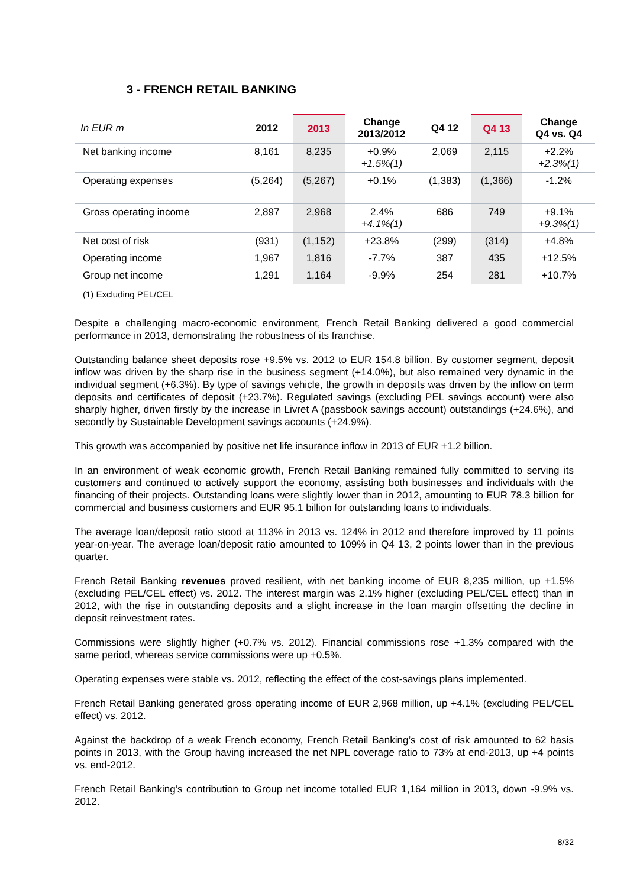3 - FRENCH RETAIL BANKING
| In EUR m | 2012 | 2013 | Change 2013/2012 | Q4 12 | Q4 13 | Change Q4 vs. Q4 |
| --- | --- | --- | --- | --- | --- | --- |
| Net banking income | 8,161 | 8,235 | +0.9% +1.5%(1) | 2,069 | 2,115 | +2.2% +2.3%(1) |
| Operating expenses | (5,264) | (5,267) | +0.1% | (1,383) | (1,366) | -1.2% |
| Gross operating income | 2,897 | 2,968 | 2.4% +4.1%(1) | 686 | 749 | +9.1% +9.3%(1) |
| Net cost of risk | (931) | (1,152) | +23.8% | (299) | (314) | +4.8% |
| Operating income | 1,967 | 1,816 | -7.7% | 387 | 435 | +12.5% |
| Group net income | 1,291 | 1,164 | -9.9% | 254 | 281 | +10.7% |
(1) Excluding PEL/CEL
Despite a challenging macro-economic environment, French Retail Banking delivered a good commercial performance in 2013, demonstrating the robustness of its franchise.
Outstanding balance sheet deposits rose +9.5% vs. 2012 to EUR 154.8 billion. By customer segment, deposit inflow was driven by the sharp rise in the business segment (+14.0%), but also remained very dynamic in the individual segment (+6.3%). By type of savings vehicle, the growth in deposits was driven by the inflow on term deposits and certificates of deposit (+23.7%). Regulated savings (excluding PEL savings account) were also sharply higher, driven firstly by the increase in Livret A (passbook savings account) outstandings (+24.6%), and secondly by Sustainable Development savings accounts (+24.9%).
This growth was accompanied by positive net life insurance inflow in 2013 of EUR +1.2 billion.
In an environment of weak economic growth, French Retail Banking remained fully committed to serving its customers and continued to actively support the economy, assisting both businesses and individuals with the financing of their projects. Outstanding loans were slightly lower than in 2012, amounting to EUR 78.3 billion for commercial and business customers and EUR 95.1 billion for outstanding loans to individuals.
The average loan/deposit ratio stood at 113% in 2013 vs. 124% in 2012 and therefore improved by 11 points year-on-year. The average loan/deposit ratio amounted to 109% in Q4 13, 2 points lower than in the previous quarter.
French Retail Banking revenues proved resilient, with net banking income of EUR 8,235 million, up +1.5% (excluding PEL/CEL effect) vs. 2012. The interest margin was 2.1% higher (excluding PEL/CEL effect) than in 2012, with the rise in outstanding deposits and a slight increase in the loan margin offsetting the decline in deposit reinvestment rates.
Commissions were slightly higher (+0.7% vs. 2012). Financial commissions rose +1.3% compared with the same period, whereas service commissions were up +0.5%.
Operating expenses were stable vs. 2012, reflecting the effect of the cost-savings plans implemented.
French Retail Banking generated gross operating income of EUR 2,968 million, up +4.1% (excluding PEL/CEL effect) vs. 2012.
Against the backdrop of a weak French economy, French Retail Banking’s cost of risk amounted to 62 basis points in 2013, with the Group having increased the net NPL coverage ratio to 73% at end-2013, up +4 points vs. end-2012.
French Retail Banking’s contribution to Group net income totalled EUR 1,164 million in 2013, down -9.9% vs. 2012.
8/32